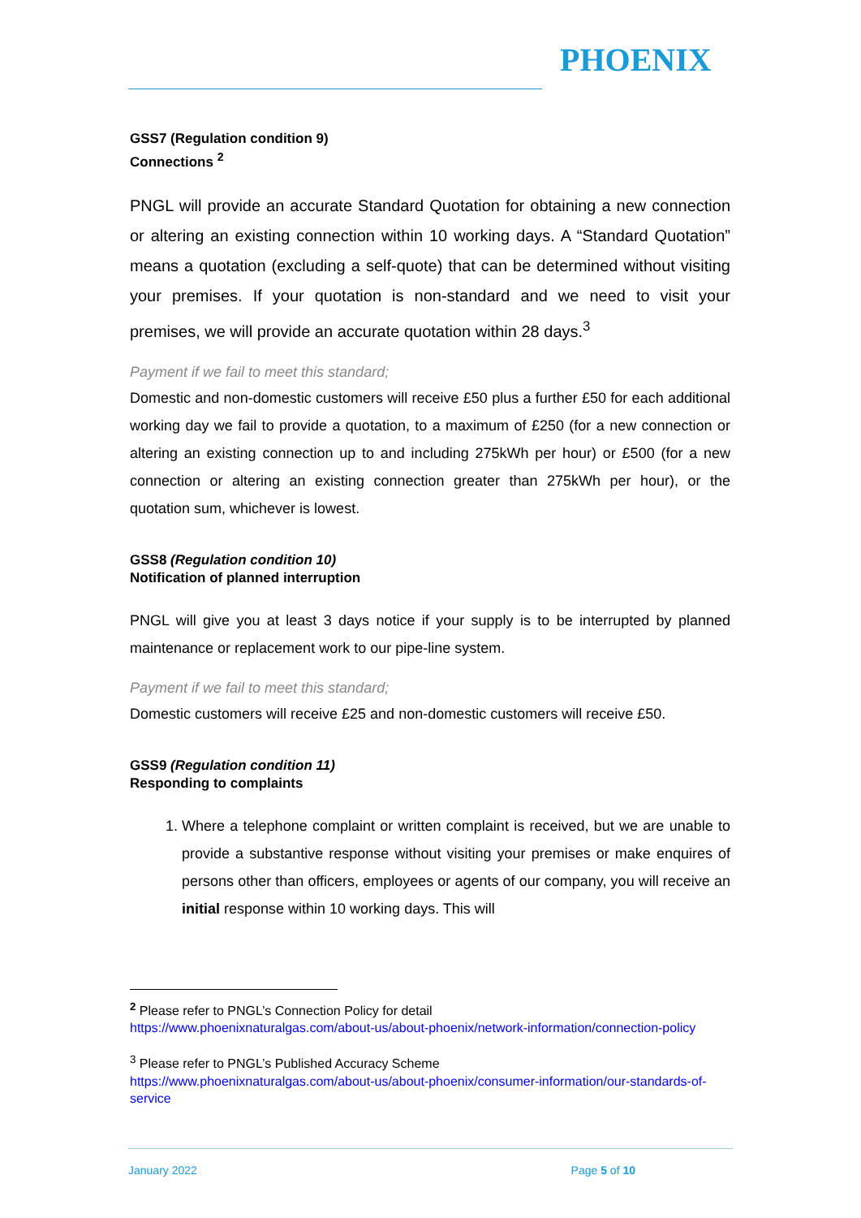PHOENIX
GSS7 (Regulation condition 9)
Connections <sup>2</sup>
PNGL will provide an accurate Standard Quotation for obtaining a new connection or altering an existing connection within 10 working days. A “Standard Quotation” means a quotation (excluding a self-quote) that can be determined without visiting your premises. If your quotation is non-standard and we need to visit your premises, we will provide an accurate quotation within 28 days.<sup>3</sup>
Payment if we fail to meet this standard;
Domestic and non-domestic customers will receive £50 plus a further £50 for each additional working day we fail to provide a quotation, to a maximum of £250 (for a new connection or altering an existing connection up to and including 275kWh per hour) or £500 (for a new connection or altering an existing connection greater than 275kWh per hour), or the quotation sum, whichever is lowest.
GSS8 (Regulation condition 10)
Notification of planned interruption
PNGL will give you at least 3 days notice if your supply is to be interrupted by planned maintenance or replacement work to our pipe-line system.
Payment if we fail to meet this standard;
Domestic customers will receive £25 and non-domestic customers will receive £50.
GSS9 (Regulation condition 11)
Responding to complaints
1. Where a telephone complaint or written complaint is received, but we are unable to provide a substantive response without visiting your premises or make enquires of persons other than officers, employees or agents of our company, you will receive an initial response within 10 working days. This will
<sup>2</sup> Please refer to PNGL’s Connection Policy for detail
https://www.phoenixnaturalgas.com/about-us/about-phoenix/network-information/connection-policy
<sup>3</sup> Please refer to PNGL’s Published Accuracy Scheme
https://www.phoenixnaturalgas.com/about-us/about-phoenix/consumer-information/our-standards-of-service
January 2022 Page 5 of 10